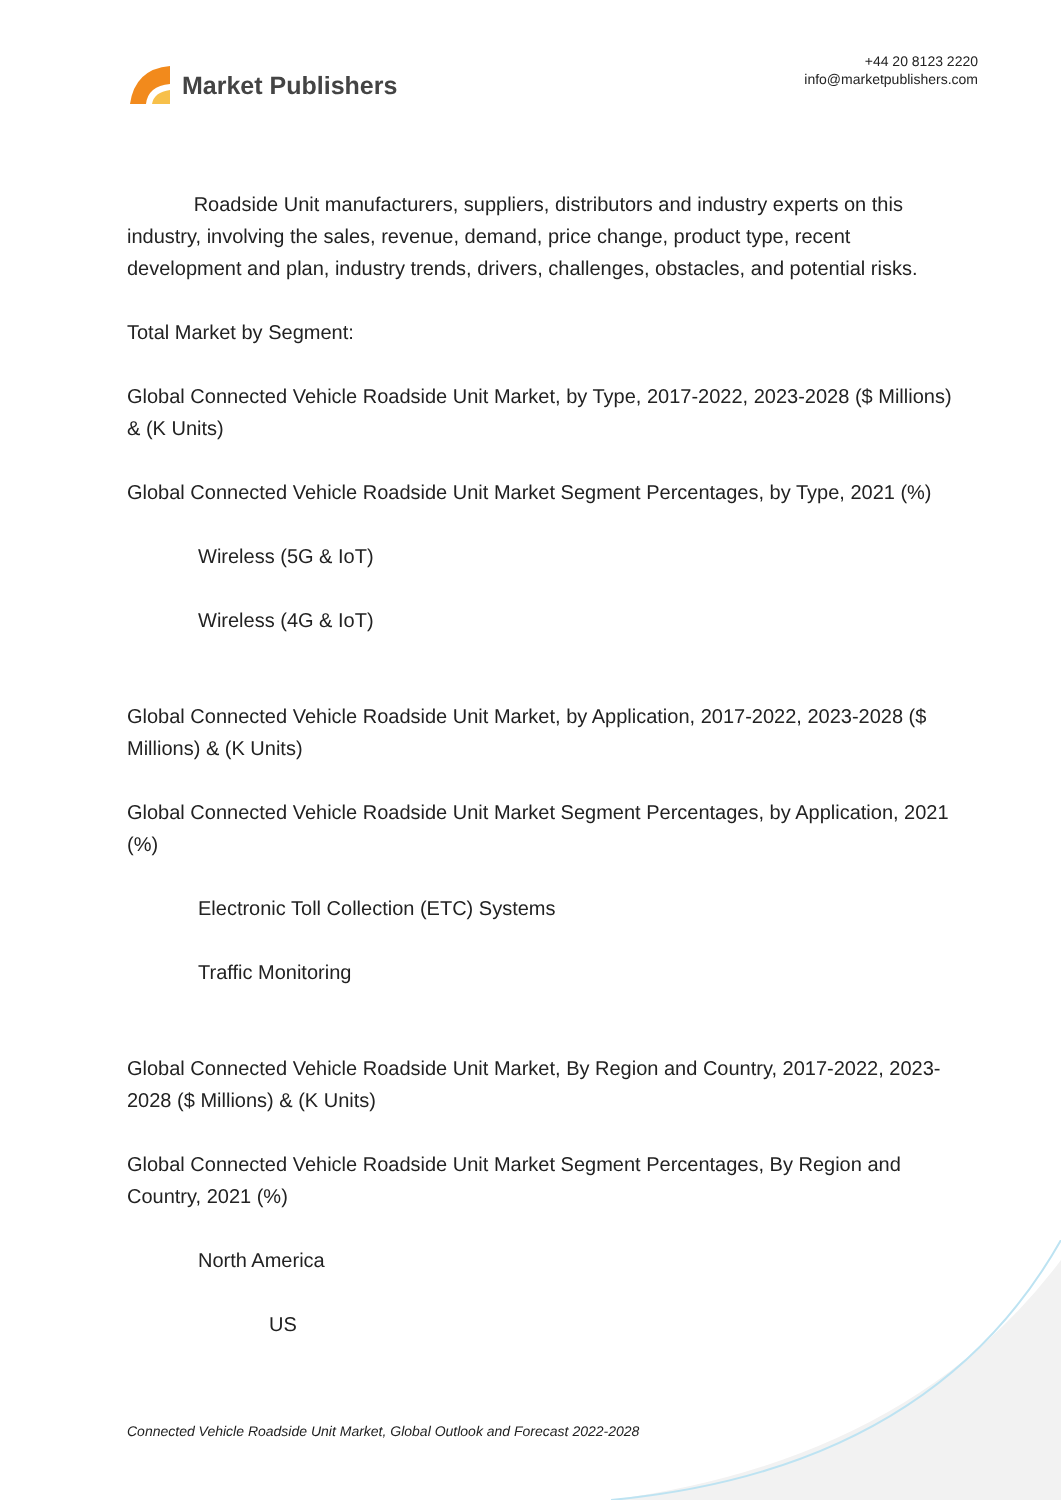Market Publishers
+44 20 8123 2220
info@marketpublishers.com
Roadside Unit manufacturers, suppliers, distributors and industry experts on this industry, involving the sales, revenue, demand, price change, product type, recent development and plan, industry trends, drivers, challenges, obstacles, and potential risks.
Total Market by Segment:
Global Connected Vehicle Roadside Unit Market, by Type, 2017-2022, 2023-2028 ($ Millions) & (K Units)
Global Connected Vehicle Roadside Unit Market Segment Percentages, by Type, 2021 (%)
Wireless (5G & IoT)
Wireless (4G & IoT)
Global Connected Vehicle Roadside Unit Market, by Application, 2017-2022, 2023-2028 ($ Millions) & (K Units)
Global Connected Vehicle Roadside Unit Market Segment Percentages, by Application, 2021 (%)
Electronic Toll Collection (ETC) Systems
Traffic Monitoring
Global Connected Vehicle Roadside Unit Market, By Region and Country, 2017-2022, 2023-2028 ($ Millions) & (K Units)
Global Connected Vehicle Roadside Unit Market Segment Percentages, By Region and Country, 2021 (%)
North America
US
Connected Vehicle Roadside Unit Market, Global Outlook and Forecast 2022-2028